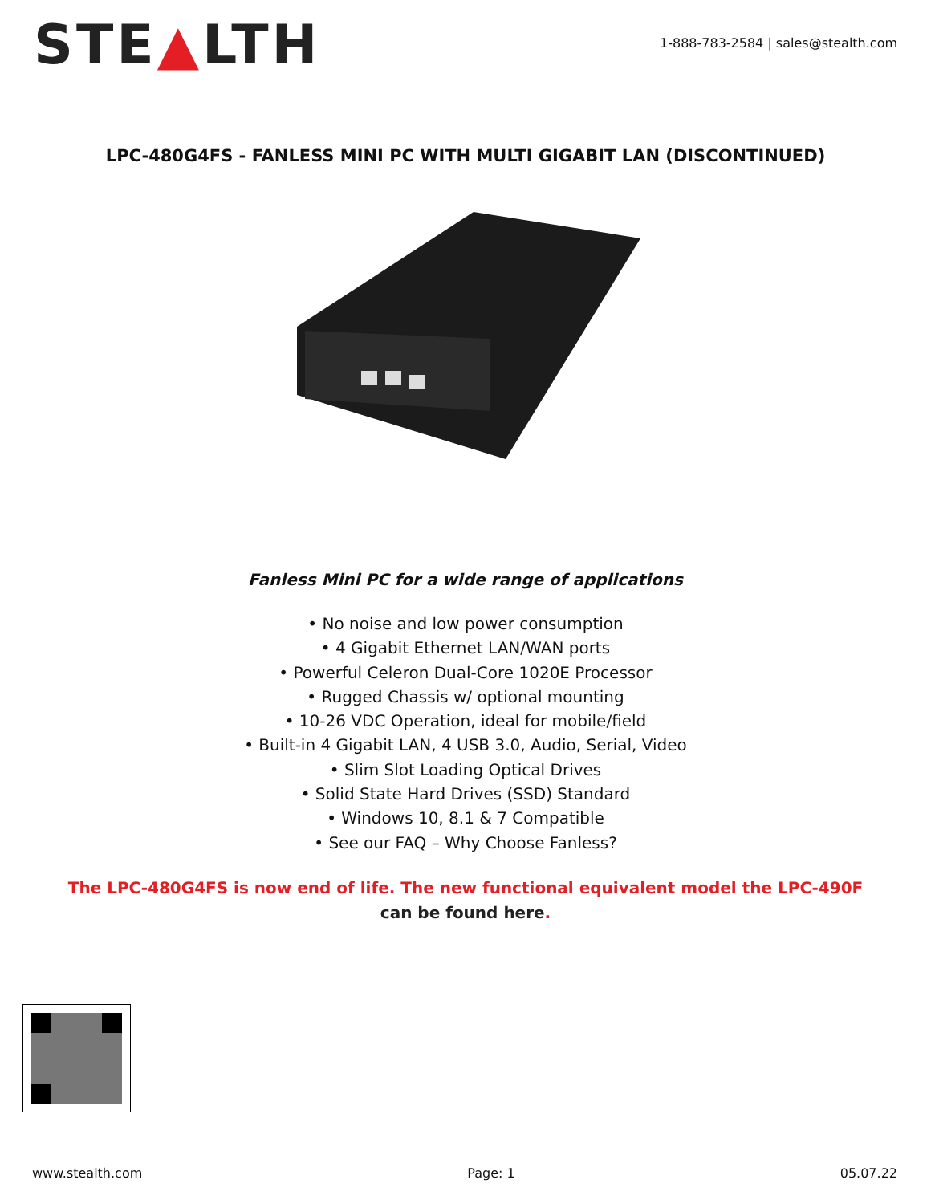STE▲LTH
1-888-783-2584 | sales@stealth.com
LPC-480G4FS - FANLESS MINI PC WITH MULTI GIGABIT LAN (DISCONTINUED)
Fanless Mini PC for a wide range of applications
• No noise and low power consumption
• 4 Gigabit Ethernet LAN/WAN ports
• Powerful Celeron Dual-Core 1020E Processor
• Rugged Chassis w/ optional mounting
• 10-26 VDC Operation, ideal for mobile/field
• Built-in 4 Gigabit LAN, 4 USB 3.0, Audio, Serial, Video
• Slim Slot Loading Optical Drives
• Solid State Hard Drives (SSD) Standard
• Windows 10, 8.1 & 7 Compatible
• See our FAQ – Why Choose Fanless?
The LPC-480G4FS is now end of life. The new functional equivalent model the LPC-490F
can be found here.
www.stealth.com Page: 1 05.07.22